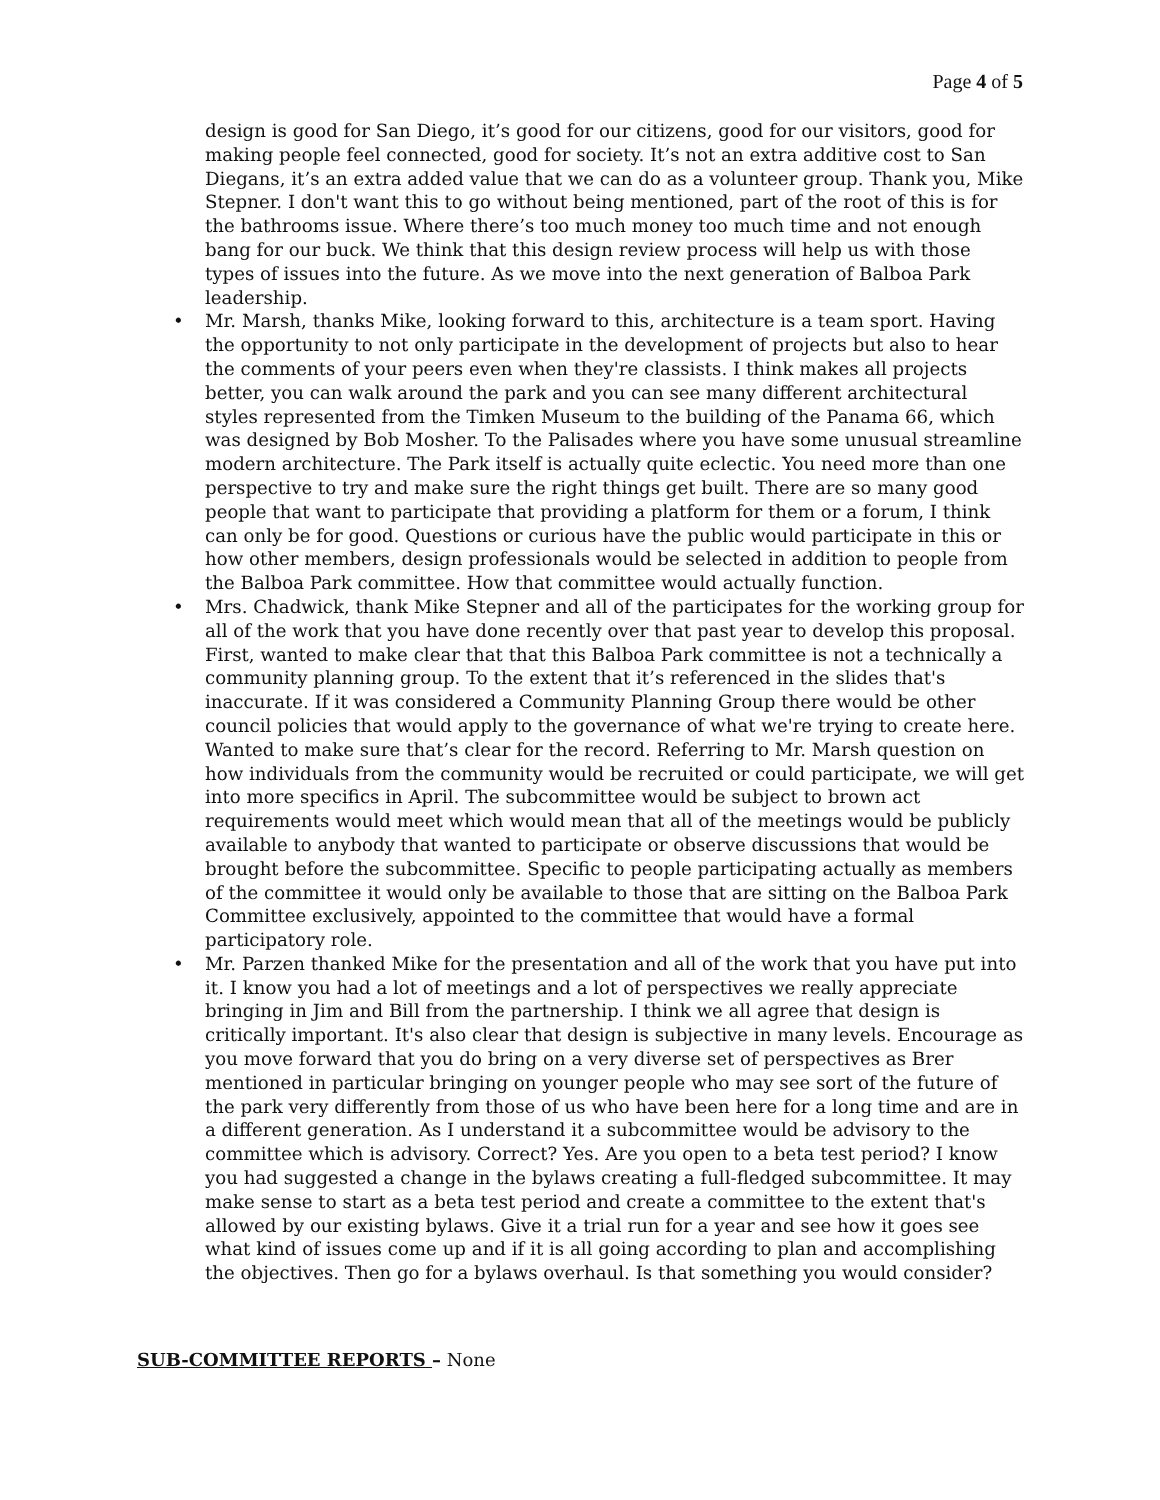Page 4 of 5
design is good for San Diego, it’s good for our citizens, good for our visitors, good for making people feel connected, good for society. It’s not an extra additive cost to San Diegans, it’s an extra added value that we can do as a volunteer group. Thank you, Mike Stepner. I don't want this to go without being mentioned, part of the root of this is for the bathrooms issue. Where there’s too much money too much time and not enough bang for our buck. We think that this design review process will help us with those types of issues into the future. As we move into the next generation of Balboa Park leadership.
• Mr. Marsh, thanks Mike, looking forward to this, architecture is a team sport. Having the opportunity to not only participate in the development of projects but also to hear the comments of your peers even when they're classists. I think makes all projects better, you can walk around the park and you can see many different architectural styles represented from the Timken Museum to the building of the Panama 66, which was designed by Bob Mosher. To the Palisades where you have some unusual streamline modern architecture. The Park itself is actually quite eclectic. You need more than one perspective to try and make sure the right things get built. There are so many good people that want to participate that providing a platform for them or a forum, I think can only be for good. Questions or curious have the public would participate in this or how other members, design professionals would be selected in addition to people from the Balboa Park committee. How that committee would actually function.
• Mrs. Chadwick, thank Mike Stepner and all of the participates for the working group for all of the work that you have done recently over that past year to develop this proposal. First, wanted to make clear that that this Balboa Park committee is not a technically a community planning group. To the extent that it’s referenced in the slides that's inaccurate. If it was considered a Community Planning Group there would be other council policies that would apply to the governance of what we're trying to create here. Wanted to make sure that’s clear for the record. Referring to Mr. Marsh question on how individuals from the community would be recruited or could participate, we will get into more specifics in April. The subcommittee would be subject to brown act requirements would meet which would mean that all of the meetings would be publicly available to anybody that wanted to participate or observe discussions that would be brought before the subcommittee. Specific to people participating actually as members of the committee it would only be available to those that are sitting on the Balboa Park Committee exclusively, appointed to the committee that would have a formal participatory role.
• Mr. Parzen thanked Mike for the presentation and all of the work that you have put into it. I know you had a lot of meetings and a lot of perspectives we really appreciate bringing in Jim and Bill from the partnership. I think we all agree that design is critically important. It's also clear that design is subjective in many levels. Encourage as you move forward that you do bring on a very diverse set of perspectives as Brer mentioned in particular bringing on younger people who may see sort of the future of the park very differently from those of us who have been here for a long time and are in a different generation. As I understand it a subcommittee would be advisory to the committee which is advisory. Correct? Yes. Are you open to a beta test period? I know you had suggested a change in the bylaws creating a full-fledged subcommittee. It may make sense to start as a beta test period and create a committee to the extent that's allowed by our existing bylaws. Give it a trial run for a year and see how it goes see what kind of issues come up and if it is all going according to plan and accomplishing the objectives. Then go for a bylaws overhaul. Is that something you would consider?
SUB-COMMITTEE REPORTS – None